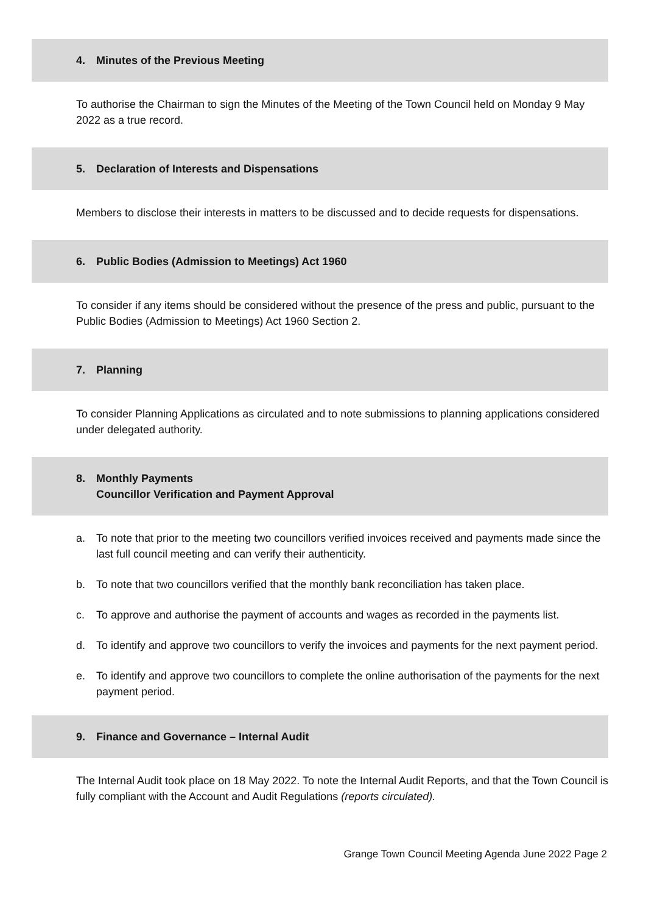4. Minutes of the Previous Meeting
To authorise the Chairman to sign the Minutes of the Meeting of the Town Council held on Monday 9 May 2022 as a true record.
5. Declaration of Interests and Dispensations
Members to disclose their interests in matters to be discussed and to decide requests for dispensations.
6. Public Bodies (Admission to Meetings) Act 1960
To consider if any items should be considered without the presence of the press and public, pursuant to the Public Bodies (Admission to Meetings) Act 1960 Section 2.
7. Planning
To consider Planning Applications as circulated and to note submissions to planning applications considered under delegated authority.
8. Monthly Payments
Councillor Verification and Payment Approval
a. To note that prior to the meeting two councillors verified invoices received and payments made since the last full council meeting and can verify their authenticity.
b. To note that two councillors verified that the monthly bank reconciliation has taken place.
c. To approve and authorise the payment of accounts and wages as recorded in the payments list.
d. To identify and approve two councillors to verify the invoices and payments for the next payment period.
e. To identify and approve two councillors to complete the online authorisation of the payments for the next payment period.
9. Finance and Governance – Internal Audit
The Internal Audit took place on 18 May 2022. To note the Internal Audit Reports, and that the Town Council is fully compliant with the Account and Audit Regulations (reports circulated).
Grange Town Council Meeting Agenda June 2022 Page 2